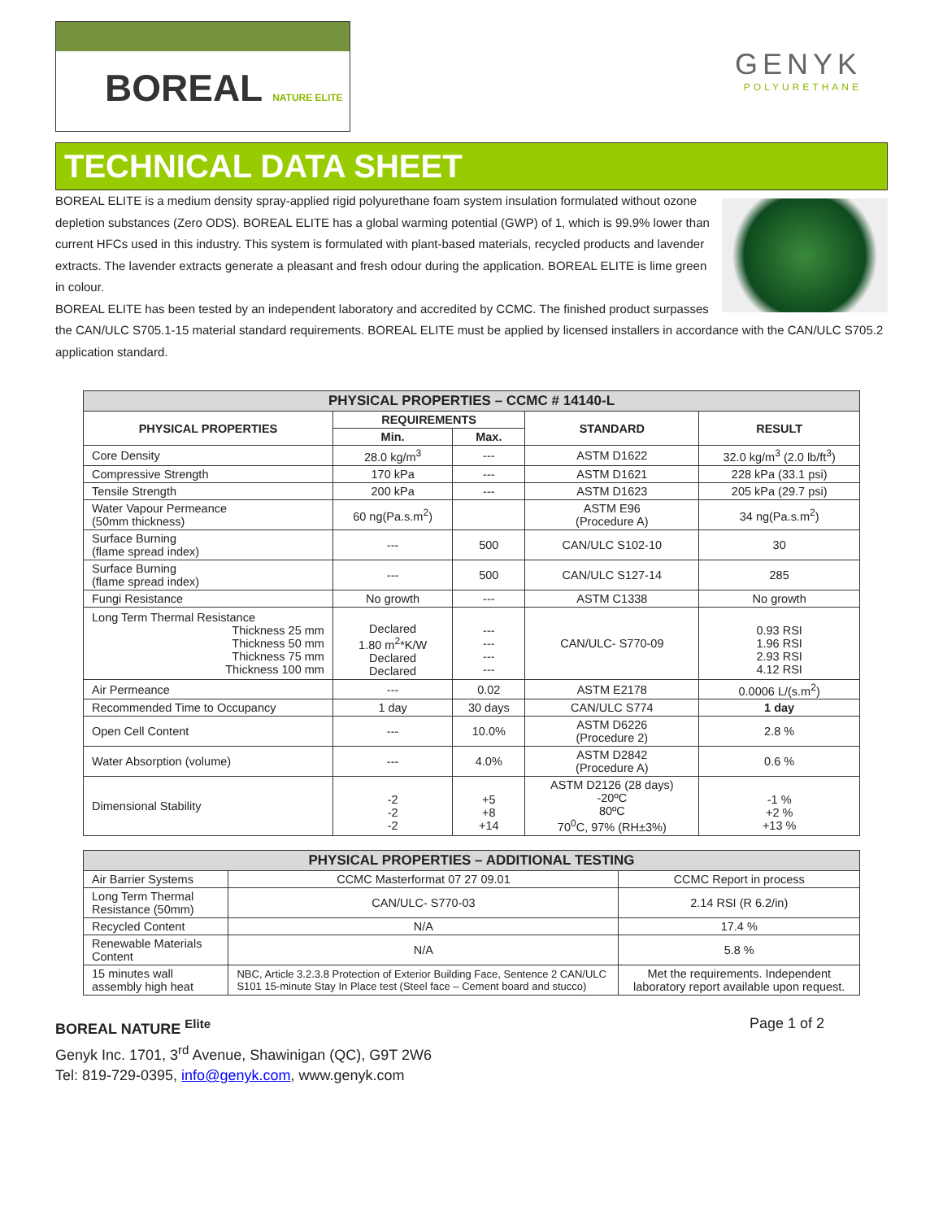BOREAL NATURE ELITE
GENYK
POLYURETHANE
TECHNICAL DATA SHEET
BOREAL ELITE is a medium density spray-applied rigid polyurethane foam system insulation formulated without ozone depletion substances (Zero ODS). BOREAL ELITE has a global warming potential (GWP) of 1, which is 99.9% lower than current HFCs used in this industry. This system is formulated with plant-based materials, recycled products and lavender extracts. The lavender extracts generate a pleasant and fresh odour during the application. BOREAL ELITE is lime green in colour.
BOREAL ELITE has been tested by an independent laboratory and accredited by CCMC. The finished product surpasses the CAN/ULC S705.1-15 material standard requirements. BOREAL ELITE must be applied by licensed installers in accordance with the CAN/ULC S705.2 application standard.
| PHYSICAL PROPERTIES – CCMC # 14140-L | | | | |
| --- | --- | --- | --- | --- |
| PHYSICAL PROPERTIES | REQUIREMENTS | | STANDARD | RESULT |
| | Min. | Max. | | |
| Core Density | 28.0 kg/m<sup>3</sup> | --- | ASTM D1622 | 32.0 kg/m<sup>3</sup> (2.0 lb/ft<sup>3</sup>) |
| Compressive Strength | 170 kPa | --- | ASTM D1621 | 228 kPa (33.1 psi) |
| Tensile Strength | 200 kPa | --- | ASTM D1623 | 205 kPa (29.7 psi) |
| Water Vapour Permeance (50mm thickness) | 60 ng(Pa.s.m<sup>2</sup>) | | ASTM E96 (Procedure A) | 34 ng(Pa.s.m<sup>2</sup>) |
| Surface Burning (flame spread index) | --- | 500 | CAN/ULC S102-10 | 30 |
| Surface Burning (flame spread index) | --- | 500 | CAN/ULC S127-14 | 285 |
| Fungi Resistance | No growth | --- | ASTM C1338 | No growth |
| Long Term Thermal Resistance Thickness 25 mm Thickness 50 mm Thickness 75 mm Thickness 100 mm | Declared 1.80 m<sup>2</sup>*K/W Declared Declared | --- --- --- --- | CAN/ULC- S770-09 | 0.93 RSI 1.96 RSI 2.93 RSI 4.12 RSI |
| Air Permeance | --- | 0.02 | ASTM E2178 | 0.0006 L/(s.m<sup>2</sup>) |
| Recommended Time to Occupancy | 1 day | 30 days | CAN/ULC S774 | 1 day |
| Open Cell Content | --- | 10.0% | ASTM D6226 (Procedure 2) | 2.8 % |
| Water Absorption (volume) | --- | 4.0% | ASTM D2842 (Procedure A) | 0.6 % |
| Dimensional Stability | -2 -2 -2 | +5 +8 +14 | ASTM D2126 (28 days) -20ºC 80ºC 70<sup>0</sup>C, 97% (RH±3%) | -1 % +2 % +13 % |
| PHYSICAL PROPERTIES – ADDITIONAL TESTING | | |
| --- | --- | --- |
| Air Barrier Systems | CCMC Masterformat 07 27 09.01 | CCMC Report in process |
| Long Term Thermal Resistance (50mm) | CAN/ULC- S770-03 | 2.14 RSI (R 6.2/in) |
| Recycled Content | N/A | 17.4 % |
| Renewable Materials Content | N/A | 5.8 % |
| 15 minutes wall assembly high heat | NBC, Article 3.2.3.8 Protection of Exterior Building Face, Sentence 2 CAN/ULC S101 15-minute Stay In Place test (Steel face – Cement board and stucco) | Met the requirements. Independent laboratory report available upon request. |
BOREAL NATURE <sup>Elite</sup> Page 1 of 2
Genyk Inc. 1701, 3<sup>rd</sup> Avenue, Shawinigan (QC), G9T 2W6
Tel: 819-729-0395, info@genyk.com, www.genyk.com